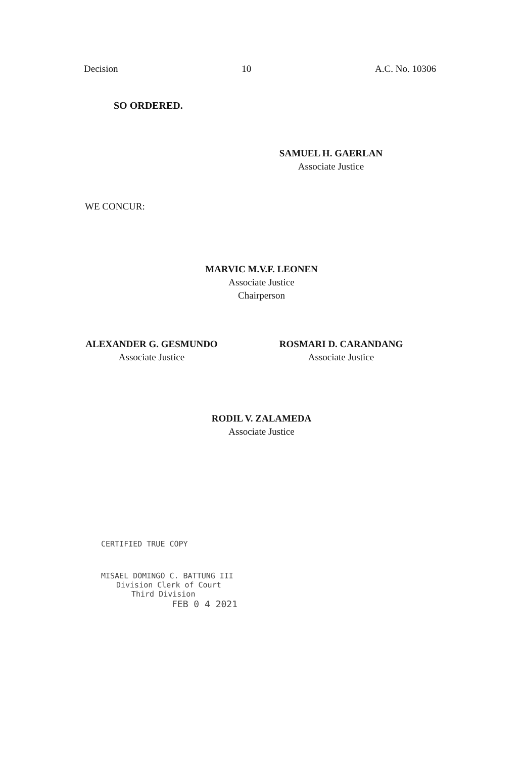Decision 10 A.C. No. 10306
SO ORDERED.
SAMUEL H. GAERLAN
Associate Justice
WE CONCUR:
MARVIC M.V.F. LEONEN
Associate Justice
Chairperson
ALEXANDER G. GESMUNDO
Associate Justice
ROSMARI D. CARANDANG
Associate Justice
RODIL V. ZALAMEDA
Associate Justice
CERTIFIED TRUE COPY
MISAEL DOMINGO C. BATTUNG III
Division Clerk of Court
Third Division
FEB 0 4 2021